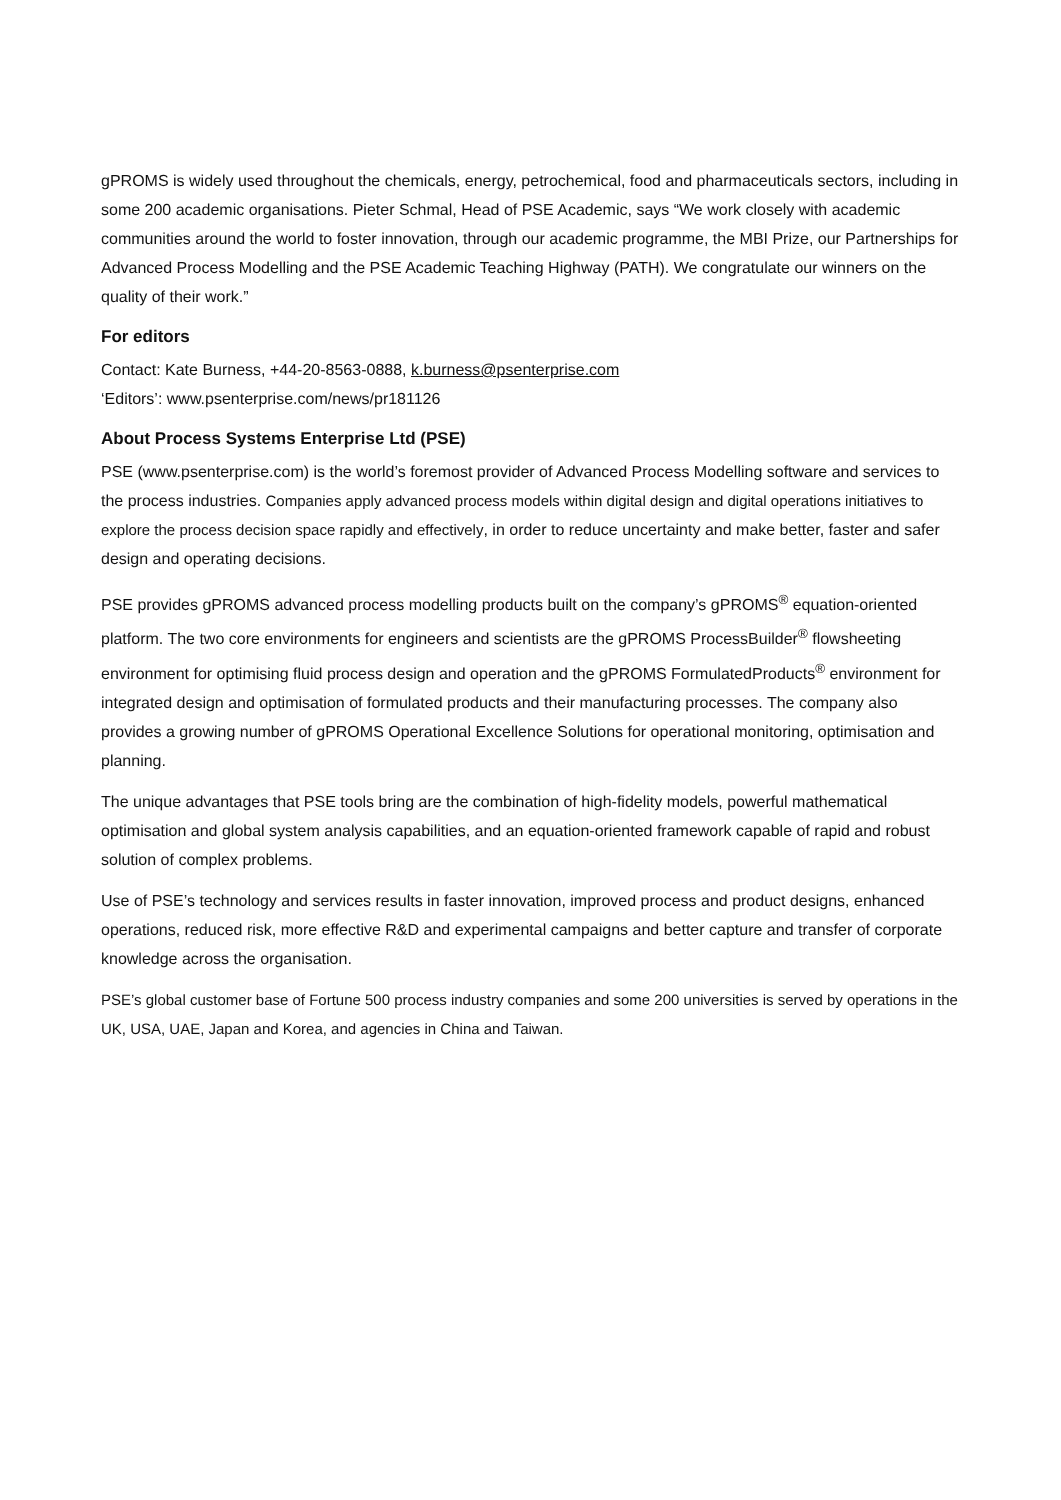gPROMS is widely used throughout the chemicals, energy, petrochemical, food and pharmaceuticals sectors, including in some 200 academic organisations. Pieter Schmal, Head of PSE Academic, says “We work closely with academic communities around the world to foster innovation, through our academic programme, the MBI Prize, our Partnerships for Advanced Process Modelling and the PSE Academic Teaching Highway (PATH). We congratulate our winners on the quality of their work.”
For editors
Contact: Kate Burness, +44-20-8563-0888, k.burness@psenterprise.com
‘Editors’: www.psenterprise.com/news/pr181126
About Process Systems Enterprise Ltd (PSE)
PSE (www.psenterprise.com) is the world’s foremost provider of Advanced Process Modelling software and services to the process industries. Companies apply advanced process models within digital design and digital operations initiatives to explore the process decision space rapidly and effectively, in order to reduce uncertainty and make better, faster and safer design and operating decisions.
PSE provides gPROMS advanced process modelling products built on the company’s gPROMS<sup>®</sup> equation-oriented platform. The two core environments for engineers and scientists are the gPROMS ProcessBuilder<sup>®</sup> flowsheeting environment for optimising fluid process design and operation and the gPROMS FormulatedProducts<sup>®</sup> environment for integrated design and optimisation of formulated products and their manufacturing processes. The company also provides a growing number of gPROMS Operational Excellence Solutions for operational monitoring, optimisation and planning.
The unique advantages that PSE tools bring are the combination of high-fidelity models, powerful mathematical optimisation and global system analysis capabilities, and an equation-oriented framework capable of rapid and robust solution of complex problems.
Use of PSE’s technology and services results in faster innovation, improved process and product designs, enhanced operations, reduced risk, more effective R&D and experimental campaigns and better capture and transfer of corporate knowledge across the organisation.
PSE’s global customer base of Fortune 500 process industry companies and some 200 universities is served by operations in the UK, USA, UAE, Japan and Korea, and agencies in China and Taiwan.